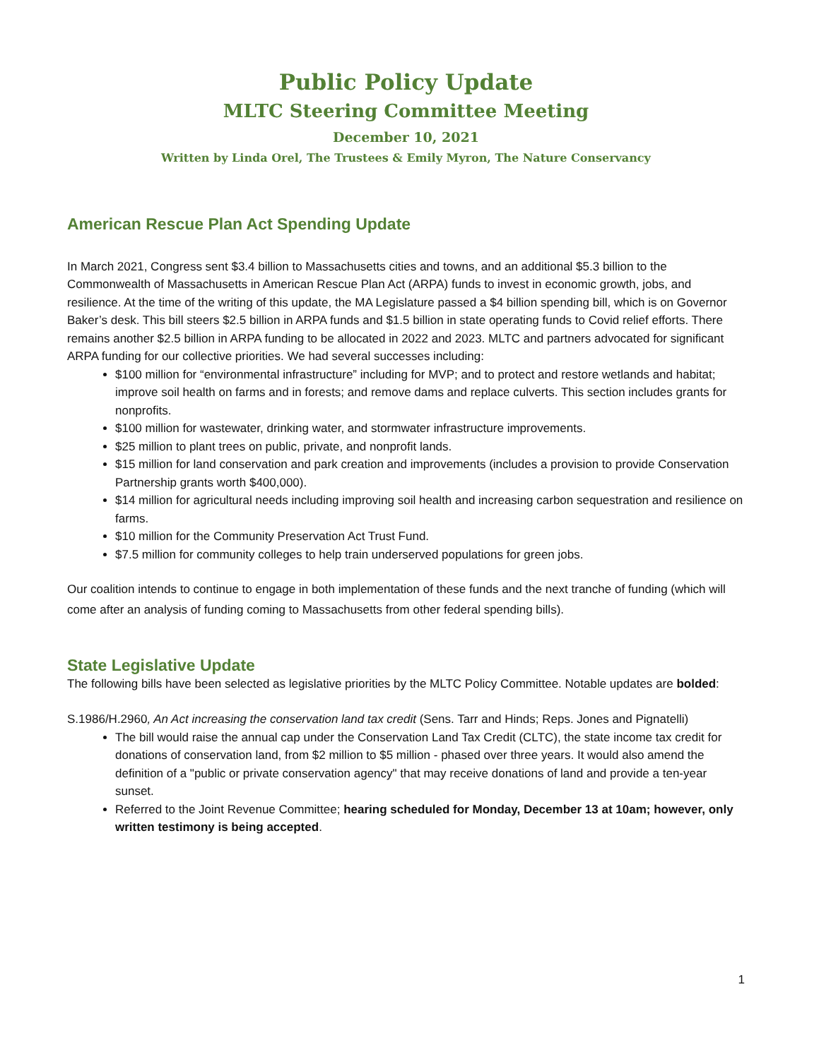Public Policy Update
MLTC Steering Committee Meeting
December 10, 2021
Written by Linda Orel, The Trustees & Emily Myron, The Nature Conservancy
American Rescue Plan Act Spending Update
In March 2021, Congress sent $3.4 billion to Massachusetts cities and towns, and an additional $5.3 billion to the Commonwealth of Massachusetts in American Rescue Plan Act (ARPA) funds to invest in economic growth, jobs, and resilience. At the time of the writing of this update, the MA Legislature passed a $4 billion spending bill, which is on Governor Baker’s desk. This bill steers $2.5 billion in ARPA funds and $1.5 billion in state operating funds to Covid relief efforts. There remains another $2.5 billion in ARPA funding to be allocated in 2022 and 2023. MLTC and partners advocated for significant ARPA funding for our collective priorities. We had several successes including:
$100 million for “environmental infrastructure” including for MVP; and to protect and restore wetlands and habitat; improve soil health on farms and in forests; and remove dams and replace culverts. This section includes grants for nonprofits.
$100 million for wastewater, drinking water, and stormwater infrastructure improvements.
$25 million to plant trees on public, private, and nonprofit lands.
$15 million for land conservation and park creation and improvements (includes a provision to provide Conservation Partnership grants worth $400,000).
$14 million for agricultural needs including improving soil health and increasing carbon sequestration and resilience on farms.
$10 million for the Community Preservation Act Trust Fund.
$7.5 million for community colleges to help train underserved populations for green jobs.
Our coalition intends to continue to engage in both implementation of these funds and the next tranche of funding (which will come after an analysis of funding coming to Massachusetts from other federal spending bills).
State Legislative Update
The following bills have been selected as legislative priorities by the MLTC Policy Committee. Notable updates are bolded:
S.1986/H.2960, An Act increasing the conservation land tax credit (Sens. Tarr and Hinds; Reps. Jones and Pignatelli)
The bill would raise the annual cap under the Conservation Land Tax Credit (CLTC), the state income tax credit for donations of conservation land, from $2 million to $5 million - phased over three years. It would also amend the definition of a "public or private conservation agency" that may receive donations of land and provide a ten-year sunset.
Referred to the Joint Revenue Committee; hearing scheduled for Monday, December 13 at 10am; however, only written testimony is being accepted.
1